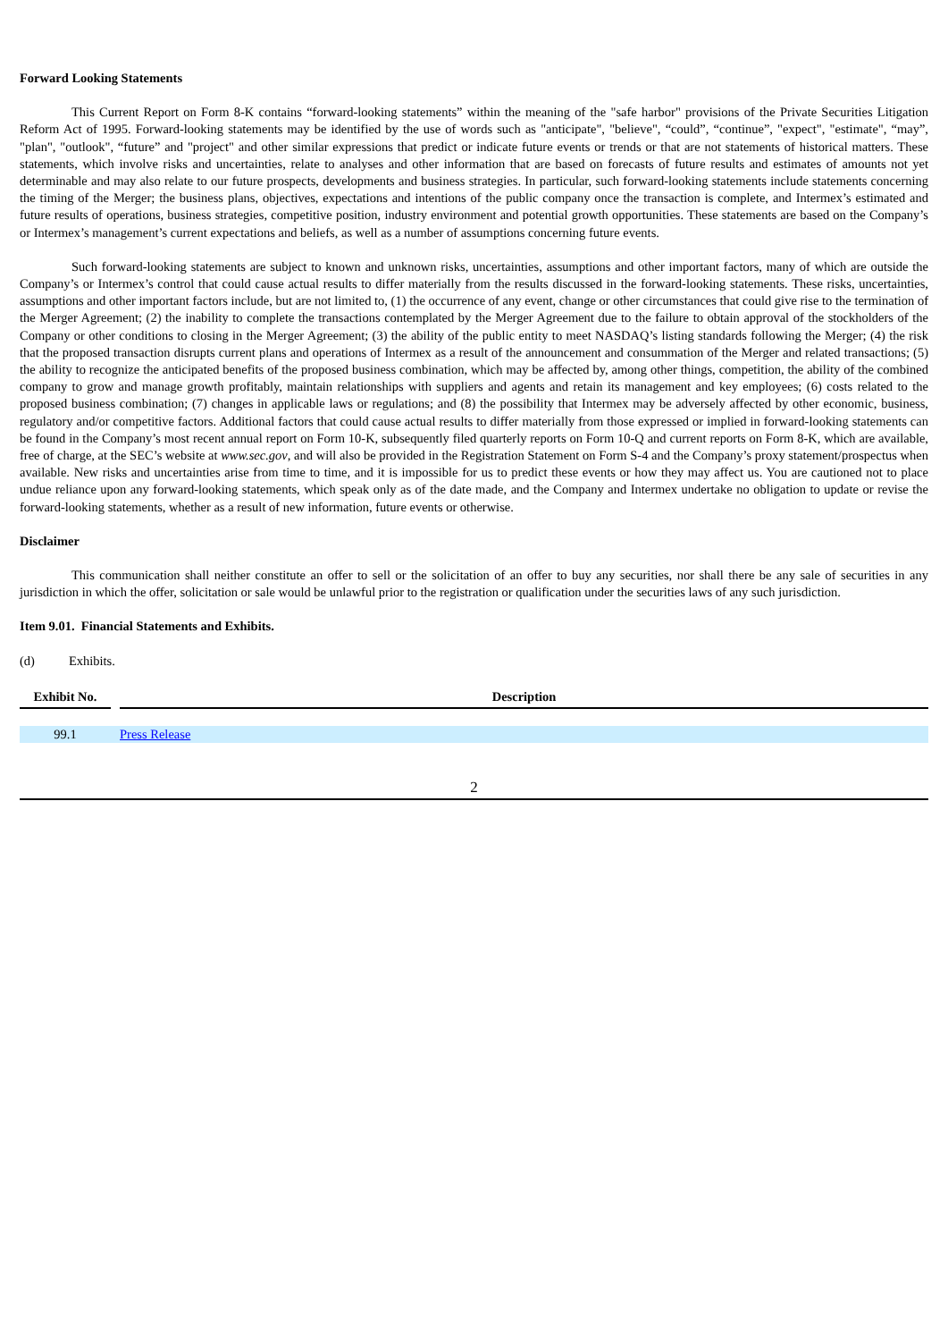Forward Looking Statements
This Current Report on Form 8-K contains “forward-looking statements” within the meaning of the "safe harbor" provisions of the Private Securities Litigation Reform Act of 1995. Forward-looking statements may be identified by the use of words such as "anticipate", "believe", “could”, “continue”, "expect", "estimate", “may”, "plan", "outlook", “future” and "project" and other similar expressions that predict or indicate future events or trends or that are not statements of historical matters. These statements, which involve risks and uncertainties, relate to analyses and other information that are based on forecasts of future results and estimates of amounts not yet determinable and may also relate to our future prospects, developments and business strategies. In particular, such forward-looking statements include statements concerning the timing of the Merger; the business plans, objectives, expectations and intentions of the public company once the transaction is complete, and Intermex’s estimated and future results of operations, business strategies, competitive position, industry environment and potential growth opportunities. These statements are based on the Company’s or Intermex’s management’s current expectations and beliefs, as well as a number of assumptions concerning future events.
Such forward-looking statements are subject to known and unknown risks, uncertainties, assumptions and other important factors, many of which are outside the Company’s or Intermex’s control that could cause actual results to differ materially from the results discussed in the forward-looking statements. These risks, uncertainties, assumptions and other important factors include, but are not limited to, (1) the occurrence of any event, change or other circumstances that could give rise to the termination of the Merger Agreement; (2) the inability to complete the transactions contemplated by the Merger Agreement due to the failure to obtain approval of the stockholders of the Company or other conditions to closing in the Merger Agreement; (3) the ability of the public entity to meet NASDAQ’s listing standards following the Merger; (4) the risk that the proposed transaction disrupts current plans and operations of Intermex as a result of the announcement and consummation of the Merger and related transactions; (5) the ability to recognize the anticipated benefits of the proposed business combination, which may be affected by, among other things, competition, the ability of the combined company to grow and manage growth profitably, maintain relationships with suppliers and agents and retain its management and key employees; (6) costs related to the proposed business combination; (7) changes in applicable laws or regulations; and (8) the possibility that Intermex may be adversely affected by other economic, business, regulatory and/or competitive factors. Additional factors that could cause actual results to differ materially from those expressed or implied in forward-looking statements can be found in the Company’s most recent annual report on Form 10-K, subsequently filed quarterly reports on Form 10-Q and current reports on Form 8-K, which are available, free of charge, at the SEC’s website at www.sec.gov, and will also be provided in the Registration Statement on Form S-4 and the Company’s proxy statement/prospectus when available. New risks and uncertainties arise from time to time, and it is impossible for us to predict these events or how they may affect us. You are cautioned not to place undue reliance upon any forward-looking statements, which speak only as of the date made, and the Company and Intermex undertake no obligation to update or revise the forward-looking statements, whether as a result of new information, future events or otherwise.
Disclaimer
This communication shall neither constitute an offer to sell or the solicitation of an offer to buy any securities, nor shall there be any sale of securities in any jurisdiction in which the offer, solicitation or sale would be unlawful prior to the registration or qualification under the securities laws of any such jurisdiction.
Item 9.01. Financial Statements and Exhibits.
(d) Exhibits.
| Exhibit No. | | Description |
| 99.1 | | Press Release |
2